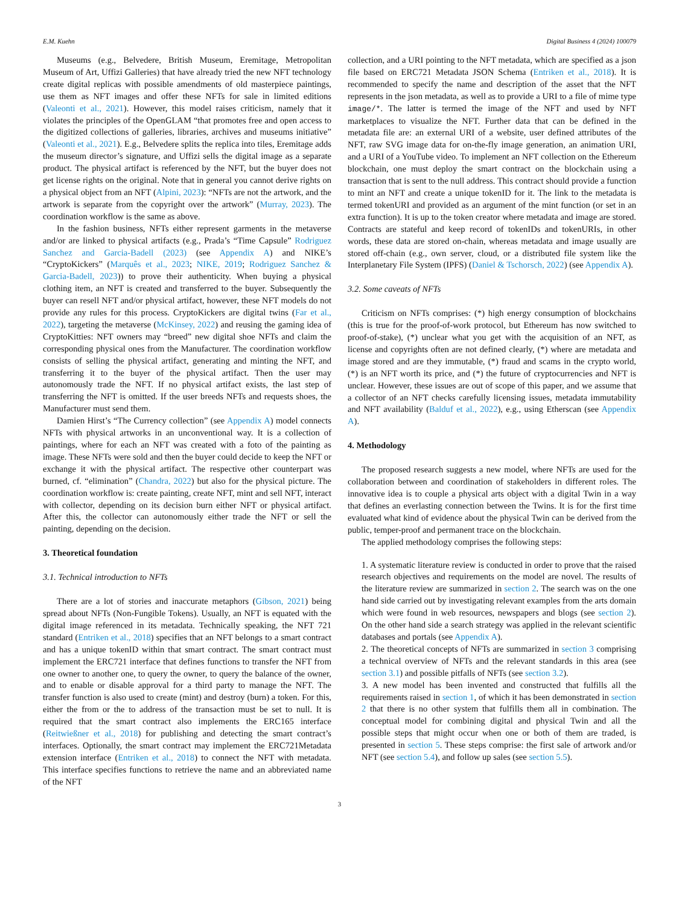E.M. Kuehn Digital Business 4 (2024) 100079
Museums (e.g., Belvedere, British Museum, Eremitage, Metropolitan Museum of Art, Uffizi Galleries) that have already tried the new NFT technology create digital replicas with possible amendments of old masterpiece paintings, use them as NFT images and offer these NFTs for sale in limited editions (Valeonti et al., 2021). However, this model raises criticism, namely that it violates the principles of the OpenGLAM “that promotes free and open access to the digitized collections of galleries, libraries, archives and museums initiative” (Valeonti et al., 2021). E.g., Belvedere splits the replica into tiles, Eremitage adds the museum director’s signature, and Uffizi sells the digital image as a separate product. The physical artifact is referenced by the NFT, but the buyer does not get license rights on the original. Note that in general you cannot derive rights on a physical object from an NFT (Alpini, 2023): “NFTs are not the artwork, and the artwork is separate from the copyright over the artwork” (Murray, 2023). The coordination workflow is the same as above.
In the fashion business, NFTs either represent garments in the metaverse and/or are linked to physical artifacts (e.g., Prada’s “Time Capsule” Rodriguez Sanchez and Garcia-Badell (2023) (see Appendix A) and NIKE’s “CryptoKickers” (Marquês et al., 2023; NIKE, 2019; Rodriguez Sanchez & Garcia-Badell, 2023)) to prove their authenticity. When buying a physical clothing item, an NFT is created and transferred to the buyer. Subsequently the buyer can resell NFT and/or physical artifact, however, these NFT models do not provide any rules for this process. CryptoKickers are digital twins (Far et al., 2022), targeting the metaverse (McKinsey, 2022) and reusing the gaming idea of CryptoKitties: NFT owners may “breed” new digital shoe NFTs and claim the corresponding physical ones from the Manufacturer. The coordination workflow consists of selling the physical artifact, generating and minting the NFT, and transferring it to the buyer of the physical artifact. Then the user may autonomously trade the NFT. If no physical artifact exists, the last step of transferring the NFT is omitted. If the user breeds NFTs and requests shoes, the Manufacturer must send them.
Damien Hirst’s “The Currency collection” (see Appendix A) model connects NFTs with physical artworks in an unconventional way. It is a collection of paintings, where for each an NFT was created with a foto of the painting as image. These NFTs were sold and then the buyer could decide to keep the NFT or exchange it with the physical artifact. The respective other counterpart was burned, cf. “elimination” (Chandra, 2022) but also for the physical picture. The coordination workflow is: create painting, create NFT, mint and sell NFT, interact with collector, depending on its decision burn either NFT or physical artifact. After this, the collector can autonomously either trade the NFT or sell the painting, depending on the decision.
3. Theoretical foundation
3.1. Technical introduction to NFTs
There are a lot of stories and inaccurate metaphors (Gibson, 2021) being spread about NFTs (Non-Fungible Tokens). Usually, an NFT is equated with the digital image referenced in its metadata. Technically speaking, the NFT 721 standard (Entriken et al., 2018) specifies that an NFT belongs to a smart contract and has a unique tokenID within that smart contract. The smart contract must implement the ERC721 interface that defines functions to transfer the NFT from one owner to another one, to query the owner, to query the balance of the owner, and to enable or disable approval for a third party to manage the NFT. The transfer function is also used to create (mint) and destroy (burn) a token. For this, either the from or the to address of the transaction must be set to null. It is required that the smart contract also implements the ERC165 interface (Reitwießner et al., 2018) for publishing and detecting the smart contract’s interfaces. Optionally, the smart contract may implement the ERC721Metadata extension interface (Entriken et al., 2018) to connect the NFT with metadata. This interface specifies functions to retrieve the name and an abbreviated name of the NFT
collection, and a URI pointing to the NFT metadata, which are specified as a json file based on ERC721 Metadata JSON Schema (Entriken et al., 2018). It is recommended to specify the name and description of the asset that the NFT represents in the json metadata, as well as to provide a URI to a file of mime type image/*. The latter is termed the image of the NFT and used by NFT marketplaces to visualize the NFT. Further data that can be defined in the metadata file are: an external URI of a website, user defined attributes of the NFT, raw SVG image data for on-the-fly image generation, an animation URI, and a URI of a YouTube video. To implement an NFT collection on the Ethereum blockchain, one must deploy the smart contract on the blockchain using a transaction that is sent to the null address. This contract should provide a function to mint an NFT and create a unique tokenID for it. The link to the metadata is termed tokenURI and provided as an argument of the mint function (or set in an extra function). It is up to the token creator where metadata and image are stored. Contracts are stateful and keep record of tokenIDs and tokenURIs, in other words, these data are stored on-chain, whereas metadata and image usually are stored off-chain (e.g., own server, cloud, or a distributed file system like the Interplanetary File System (IPFS) (Daniel & Tschorsch, 2022) (see Appendix A).
3.2. Some caveats of NFTs
Criticism on NFTs comprises: (*) high energy consumption of blockchains (this is true for the proof-of-work protocol, but Ethereum has now switched to proof-of-stake), (*) unclear what you get with the acquisition of an NFT, as license and copyrights often are not defined clearly, (*) where are metadata and image stored and are they immutable, (*) fraud and scams in the crypto world, (*) is an NFT worth its price, and (*) the future of cryptocurrencies and NFT is unclear. However, these issues are out of scope of this paper, and we assume that a collector of an NFT checks carefully licensing issues, metadata immutability and NFT availability (Balduf et al., 2022), e.g., using Etherscan (see Appendix A).
4. Methodology
The proposed research suggests a new model, where NFTs are used for the collaboration between and coordination of stakeholders in different roles. The innovative idea is to couple a physical arts object with a digital Twin in a way that defines an everlasting connection between the Twins. It is for the first time evaluated what kind of evidence about the physical Twin can be derived from the public, temper-proof and permanent trace on the blockchain.
The applied methodology comprises the following steps:
1. A systematic literature review is conducted in order to prove that the raised research objectives and requirements on the model are novel. The results of the literature review are summarized in section 2. The search was on the one hand side carried out by investigating relevant examples from the arts domain which were found in web resources, newspapers and blogs (see section 2). On the other hand side a search strategy was applied in the relevant scientific databases and portals (see Appendix A).
2. The theoretical concepts of NFTs are summarized in section 3 comprising a technical overview of NFTs and the relevant standards in this area (see section 3.1) and possible pitfalls of NFTs (see section 3.2).
3. A new model has been invented and constructed that fulfills all the requirements raised in section 1, of which it has been demonstrated in section 2 that there is no other system that fulfills them all in combination. The conceptual model for combining digital and physical Twin and all the possible steps that might occur when one or both of them are traded, is presented in section 5. These steps comprise: the first sale of artwork and/or NFT (see section 5.4), and follow up sales (see section 5.5).
3